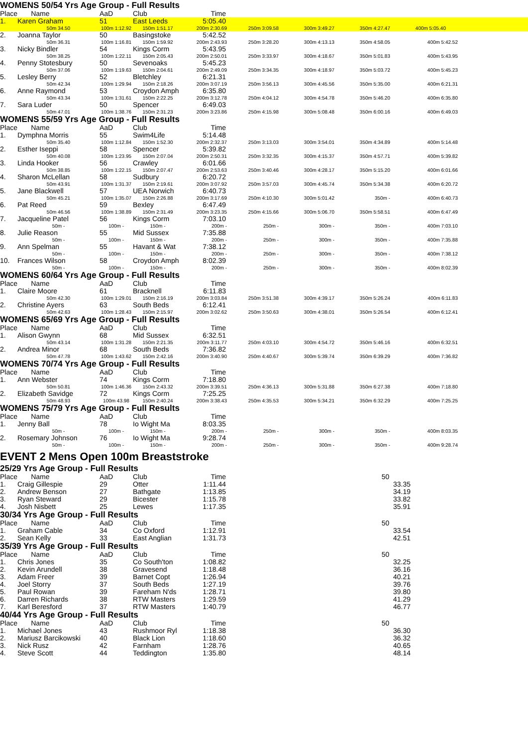WOMENS 50/54 Yrs Age Group - Full Results
| Place | Name | AaD | Club | Time | | | | | |
| --- | --- | --- | --- | --- | --- | --- | --- | --- | --- |
| 1. | Karen Graham | 51 | East Leeds | 5:05.40 | | | | | |
| | 50m 34.50 | 100m 1:12.92 | 150m 1:51.17 | 200m 2:30.69 | 250m 3:09.58 | 300m 3:49.27 | 350m 4:27.47 | 400m 5:05.40 | |
| 2. | Joanna Taylor | 50 | Basingstoke | 5:42.52 | | | | | |
| | 50m 36.31 | 100m 1:16.81 | 150m 1:59.92 | 200m 2:43.93 | 250m 3:28.20 | 300m 4:13.13 | 350m 4:58.05 | 400m 5:42.52 | |
| 3. | Nicky Bindler | 54 | Kings Corm | 5:43.95 | | | | | |
| | 50m 38.25 | 100m 1:22.11 | 150m 2:05.43 | 200m 2:50.01 | 250m 3:33.97 | 300m 4:18.67 | 350m 5:01.83 | 400m 5:43.95 | |
| 4. | Penny Stotesbury | 50 | Sevenoaks | 5:45.23 | | | | | |
| | 50m 37.06 | 100m 1:19.63 | 150m 2:04.61 | 200m 2:49.09 | 250m 3:34.35 | 300m 4:18.97 | 350m 5:03.72 | 400m 5:45.23 | |
| 5. | Lesley Berry | 52 | Bletchley | 6:21.31 | | | | | |
| | 50m 42.34 | 100m 1:29.94 | 150m 2:18.26 | 200m 3:07.19 | 250m 3:56.13 | 300m 4:45.56 | 350m 5:35.00 | 400m 6:21.31 | |
| 6. | Anne Raymond | 53 | Croydon Amph | 6:35.80 | | | | | |
| | 50m 43.34 | 100m 1:31.61 | 150m 2:22.25 | 200m 3:12.78 | 250m 4:04.12 | 300m 4:54.78 | 350m 5:46.20 | 400m 6:35.80 | |
| 7. | Sara Luder | 50 | Spencer | 6:49.03 | | | | | |
| | 50m 47.01 | 100m 1:38.76 | 150m 2:31.23 | 200m 3:23.86 | 250m 4:15.98 | 300m 5:08.48 | 350m 6:00.16 | 400m 6:49.03 | |
WOMENS 55/59 Yrs Age Group - Full Results
| Place | Name | AaD | Club | Time | | | | |
| --- | --- | --- | --- | --- | --- | --- | --- | --- |
| 1. | Dymphna Morris | 55 | Swim4Life | 5:14.48 | | | | |
| | 50m 35.40 | 100m 1:12.84 | 150m 1:52.30 | 200m 2:32.37 | 250m 3:13.03 | 300m 3:54.01 | 350m 4:34.89 | 400m 5:14.48 |
| 2. | Esther Iseppi | 58 | Spencer | 5:39.82 | | | | |
| | 50m 40.08 | 100m 1:23.95 | 150m 2:07.04 | 200m 2:50.31 | 250m 3:32.35 | 300m 4:15.37 | 350m 4:57.71 | 400m 5:39.82 |
| 3. | Linda Hooker | 56 | Crawley | 6:01.66 | | | | |
| | 50m 38.85 | 100m 1:22.15 | 150m 2:07.47 | 200m 2:53.63 | 250m 3:40.46 | 300m 4:28.17 | 350m 5:15.20 | 400m 6:01.66 |
| 4. | Sharon McLellan | 58 | Sudbury | 6:20.72 | | | | |
| | 50m 43.91 | 100m 1:31.37 | 150m 2:19.61 | 200m 3:07.92 | 250m 3:57.03 | 300m 4:45.74 | 350m 5:34.38 | 400m 6:20.72 |
| 5. | Jane Blackwell | 57 | UEA Norwich | 6:40.73 | | | | |
| | 50m 45.21 | 100m 1:35.07 | 150m 2:26.88 | 200m 3:17.69 | 250m 4:10.30 | 300m 5:01.42 | 350m - | 400m 6:40.73 |
| 6. | Pat Reed | 59 | Bexley | 6:47.49 | | | | |
| | 50m 46.56 | 100m 1:38.89 | 150m 2:31.49 | 200m 3:23.35 | 250m 4:15.66 | 300m 5:06.70 | 350m 5:58.51 | 400m 6:47.49 |
| 7. | Jacqueline Patel | 56 | Kings Corm | 7:03.10 | | | | |
| | 50m - | 100m - | 150m - | 200m - | 250m - | 300m - | 350m - | 400m 7:03.10 |
| 8. | Julie Reason | 55 | Mid Sussex | 7:35.88 | | | | |
| | 50m - | 100m - | 150m - | 200m - | 250m - | 300m - | 350m - | 400m 7:35.88 |
| 9. | Ann Spelman | 55 | Havant & Wat | 7:38.12 | | | | |
| | 50m - | 100m - | 150m - | 200m - | 250m - | 300m - | 350m - | 400m 7:38.12 |
| 10. | Frances Wilson | 58 | Croydon Amph | 8:02.39 | | | | |
| | 50m - | 100m - | 150m - | 200m - | 250m - | 300m - | 350m - | 400m 8:02.39 |
WOMENS 60/64 Yrs Age Group - Full Results
| Place | Name | AaD | Club | Time | | | | |
| --- | --- | --- | --- | --- | --- | --- | --- | --- |
| 1. | Claire Moore | 61 | Bracknell | 6:11.83 | | | | |
| | 50m 42.30 | 100m 1:29.01 | 150m 2:16.19 | 200m 3:03.84 | 250m 3:51.38 | 300m 4:39.17 | 350m 5:26.24 | 400m 6:11.83 |
| 2. | Christine Ayers | 63 | South Beds | 6:12.41 | | | | |
| | 50m 42.63 | 100m 1:28.43 | 150m 2:15.97 | 200m 3:02.62 | 250m 3:50.63 | 300m 4:38.01 | 350m 5:26.54 | 400m 6:12.41 |
WOMENS 65/69 Yrs Age Group - Full Results
| Place | Name | AaD | Club | Time | | | | |
| --- | --- | --- | --- | --- | --- | --- | --- | --- |
| 1. | Alison Gwynn | 68 | Mid Sussex | 6:32.51 | | | | |
| | 50m 43.14 | 100m 1:31.28 | 150m 2:21.35 | 200m 3:11.77 | 250m 4:03.10 | 300m 4:54.72 | 350m 5:46.16 | 400m 6:32.51 |
| 2. | Andrea Minor | 68 | South Beds | 7:36.82 | | | | |
| | 50m 47.78 | 100m 1:43.62 | 150m 2:42.16 | 200m 3:40.90 | 250m 4:40.67 | 300m 5:39.74 | 350m 6:39.29 | 400m 7:36.82 |
WOMENS 70/74 Yrs Age Group - Full Results
| Place | Name | AaD | Club | Time | | | | |
| --- | --- | --- | --- | --- | --- | --- | --- | --- |
| 1. | Ann Webster | 74 | Kings Corm | 7:18.80 | | | | |
| | 50m 50.81 | 100m 1:46.36 | 150m 2:43.32 | 200m 3:39.51 | 250m 4:36.13 | 300m 5:31.88 | 350m 6:27.38 | 400m 7:18.80 |
| 2. | Elizabeth Savidge | 72 | Kings Corm | 7:25.25 | | | | |
| | 50m 48.93 | 100m 43.98 | 150m 2:40.24 | 200m 3:38.43 | 250m 4:35.53 | 300m 5:34.21 | 350m 6:32.29 | 400m 7:25.25 |
WOMENS 75/79 Yrs Age Group - Full Results
| Place | Name | AaD | Club | Time | | | | |
| --- | --- | --- | --- | --- | --- | --- | --- | --- |
| 1. | Jenny Ball | 78 | Io Wight Ma | 8:03.35 | | | | |
| | 50m - | 100m - | 150m - | 200m - | 250m - | 300m - | 350m - | 400m 8:03.35 |
| 2. | Rosemary Johnson | 76 | Io Wight Ma | 9:28.74 | | | | |
| | 50m - | 100m - | 150m - | 200m - | 250m - | 300m - | 350m - | 400m 9:28.74 |
EVENT 2 Mens Open 100m Breaststroke
25/29 Yrs Age Group - Full Results
| Place | Name | AaD | Club | Time | 50 |
| --- | --- | --- | --- | --- | --- |
| 1. | Craig Gillespie | 29 | Otter | 1:11.44 | 33.35 |
| 2. | Andrew Benson | 27 | Bathgate | 1:13.85 | 34.19 |
| 3. | Ryan Steward | 29 | Bicester | 1:15.78 | 33.82 |
| 4. | Josh Nisbett | 25 | Lewes | 1:17.35 | 35.91 |
30/34 Yrs Age Group - Full Results
| Place | Name | AaD | Club | Time | 50 |
| --- | --- | --- | --- | --- | --- |
| 1. | Graham Cable | 34 | Co Oxford | 1:12.91 | 33.54 |
| 2. | Sean Kelly | 33 | East Anglian | 1:31.73 | 42.51 |
35/39 Yrs Age Group - Full Results
| Place | Name | AaD | Club | Time | 50 |
| --- | --- | --- | --- | --- | --- |
| 1. | Chris Jones | 35 | Co South'ton | 1:08.82 | 32.25 |
| 2. | Kevin Arundell | 38 | Gravesend | 1:18.48 | 36.16 |
| 3. | Adam Freer | 39 | Barnet Copt | 1:26.94 | 40.21 |
| 4. | Joel Storry | 37 | South Beds | 1:27.19 | 39.76 |
| 5. | Paul Rowan | 39 | Fareham N'ds | 1:28.71 | 39.80 |
| 6. | Darren Richards | 38 | RTW Masters | 1:29.59 | 41.29 |
| 7. | Karl Beresford | 37 | RTW Masters | 1:40.79 | 46.77 |
40/44 Yrs Age Group - Full Results
| Place | Name | AaD | Club | Time | 50 |
| --- | --- | --- | --- | --- | --- |
| 1. | Michael Jones | 43 | Rushmoor Ryl | 1:18.38 | 36.30 |
| 2. | Mariusz Barcikowski | 40 | Black Lion | 1:18.60 | 36.32 |
| 3. | Nick Rusz | 42 | Farnham | 1:28.76 | 40.65 |
| 4. | Steve Scott | 44 | Teddington | 1:35.80 | 48.14 |